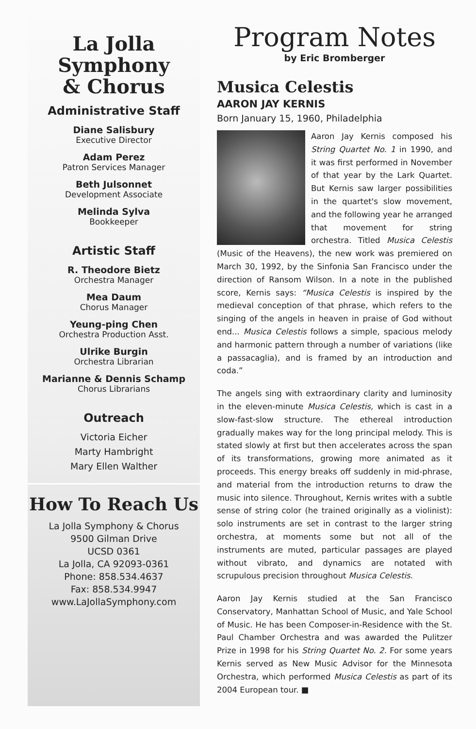La Jolla
Symphony
& Chorus
Administrative Staff
Diane Salisbury
Executive Director
Adam Perez
Patron Services Manager
Beth Julsonnet
Development Associate
Melinda Sylva
Bookkeeper
Artistic Staff
R. Theodore Bietz
Orchestra Manager
Mea Daum
Chorus Manager
Yeung-ping Chen
Orchestra Production Asst.
Ulrike Burgin
Orchestra Librarian
Marianne & Dennis Schamp
Chorus Librarians
Outreach
Victoria Eicher
Marty Hambright
Mary Ellen Walther
How To Reach Us
La Jolla Symphony & Chorus
9500 Gilman Drive
UCSD 0361
La Jolla, CA 92093-0361
Phone: 858.534.4637
Fax: 858.534.9947
www.LaJollaSymphony.com
Program Notes
by Eric Bromberger
Musica Celestis
AARON JAY KERNIS
Born January 15, 1960, Philadelphia
Aaron Jay Kernis composed his String Quartet No. 1 in 1990, and it was first performed in November of that year by the Lark Quartet. But Kernis saw larger possibilities in the quartet's slow movement, and the following year he arranged that movement for string orchestra. Titled Musica Celestis (Music of the Heavens), the new work was premiered on March 30, 1992, by the Sinfonia San Francisco under the direction of Ransom Wilson. In a note in the published score, Kernis says: “Musica Celestis is inspired by the medieval conception of that phrase, which refers to the singing of the angels in heaven in praise of God without end... Musica Celestis follows a simple, spacious melody and harmonic pattern through a number of variations (like a passacaglia), and is framed by an introduction and coda.”
The angels sing with extraordinary clarity and luminosity in the eleven-minute Musica Celestis, which is cast in a slow-fast-slow structure. The ethereal introduction gradually makes way for the long principal melody. This is stated slowly at first but then accelerates across the span of its transformations, growing more animated as it proceeds. This energy breaks off suddenly in mid-phrase, and material from the introduction returns to draw the music into silence. Throughout, Kernis writes with a subtle sense of string color (he trained originally as a violinist): solo instruments are set in contrast to the larger string orchestra, at moments some but not all of the instruments are muted, particular passages are played without vibrato, and dynamics are notated with scrupulous precision throughout Musica Celestis.
Aaron Jay Kernis studied at the San Francisco Conservatory, Manhattan School of Music, and Yale School of Music. He has been Composer-in-Residence with the St. Paul Chamber Orchestra and was awarded the Pulitzer Prize in 1998 for his String Quartet No. 2. For some years Kernis served as New Music Advisor for the Minnesota Orchestra, which performed Musica Celestis as part of its 2004 European tour. ■